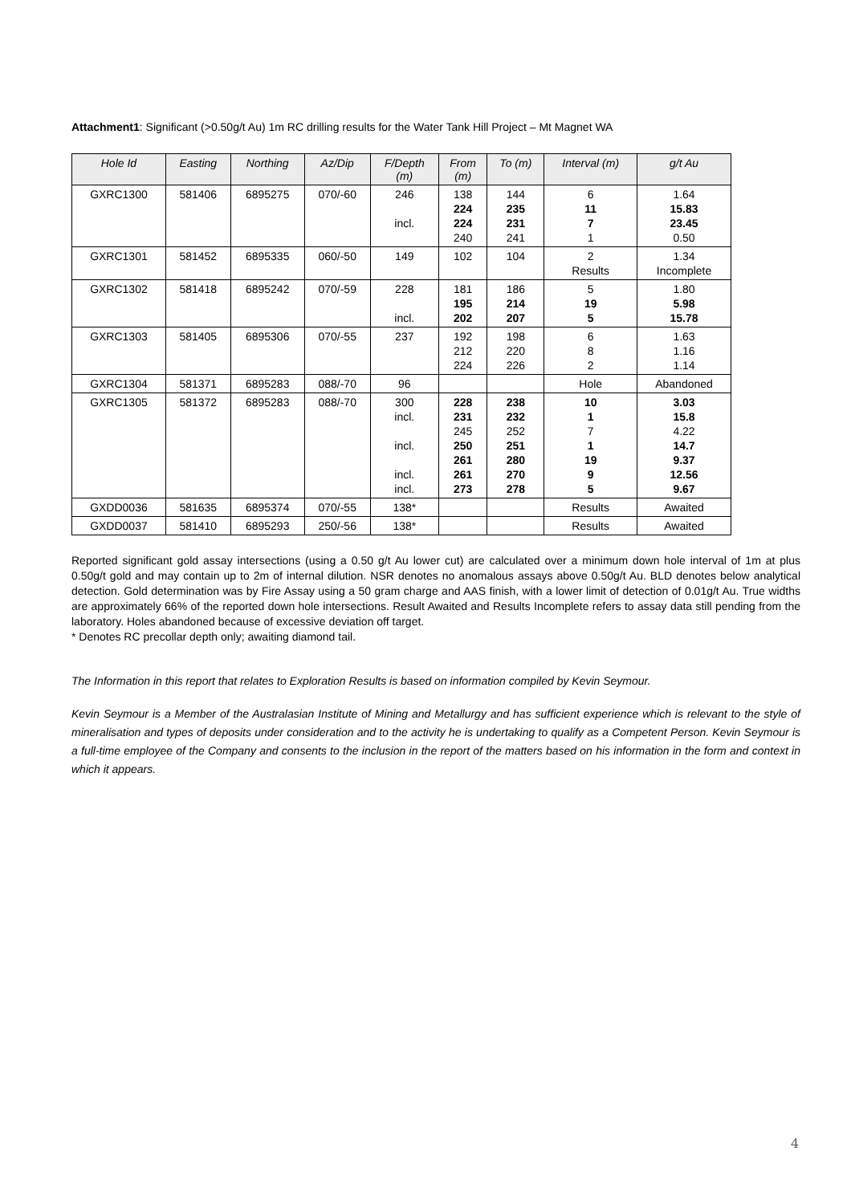Attachment1: Significant (>0.50g/t Au) 1m RC drilling results for the Water Tank Hill Project – Mt Magnet WA
| Hole Id | Easting | Northing | Az/Dip | F/Depth (m) | From (m) | To (m) | Interval (m) | g/t Au |
| --- | --- | --- | --- | --- | --- | --- | --- | --- |
| GXRC1300 | 581406 | 6895275 | 070/-60 | 246 incl. | 138 224 224 240 | 144 235 231 241 | 6 11 7 1 | 1.64 15.83 23.45 0.50 |
| GXRC1301 | 581452 | 6895335 | 060/-50 | 149 | 102 | 104 | 2 Results | 1.34 Incomplete |
| GXRC1302 | 581418 | 6895242 | 070/-59 | 228 incl. | 181 195 202 | 186 214 207 | 5 19 5 | 1.80 5.98 15.78 |
| GXRC1303 | 581405 | 6895306 | 070/-55 | 237 | 192 212 224 | 198 220 226 | 6 8 2 | 1.63 1.16 1.14 |
| GXRC1304 | 581371 | 6895283 | 088/-70 | 96 | | | Hole | Abandoned |
| GXRC1305 | 581372 | 6895283 | 088/-70 | 300 incl. incl. incl. incl. | 228 231 245 250 261 261 273 | 238 232 252 251 280 270 278 | 10 1 7 1 19 9 5 | 3.03 15.8 4.22 14.7 9.37 12.56 9.67 |
| GXDD0036 | 581635 | 6895374 | 070/-55 | 138* | | | Results | Awaited |
| GXDD0037 | 581410 | 6895293 | 250/-56 | 138* | | | Results | Awaited |
Reported significant gold assay intersections (using a 0.50 g/t Au lower cut) are calculated over a minimum down hole interval of 1m at plus 0.50g/t gold and may contain up to 2m of internal dilution. NSR denotes no anomalous assays above 0.50g/t Au. BLD denotes below analytical detection. Gold determination was by Fire Assay using a 50 gram charge and AAS finish, with a lower limit of detection of 0.01g/t Au. True widths are approximately 66% of the reported down hole intersections. Result Awaited and Results Incomplete refers to assay data still pending from the laboratory. Holes abandoned because of excessive deviation off target.
* Denotes RC precollar depth only; awaiting diamond tail.
The Information in this report that relates to Exploration Results is based on information compiled by Kevin Seymour.
Kevin Seymour is a Member of the Australasian Institute of Mining and Metallurgy and has sufficient experience which is relevant to the style of mineralisation and types of deposits under consideration and to the activity he is undertaking to qualify as a Competent Person. Kevin Seymour is a full-time employee of the Company and consents to the inclusion in the report of the matters based on his information in the form and context in which it appears.
4